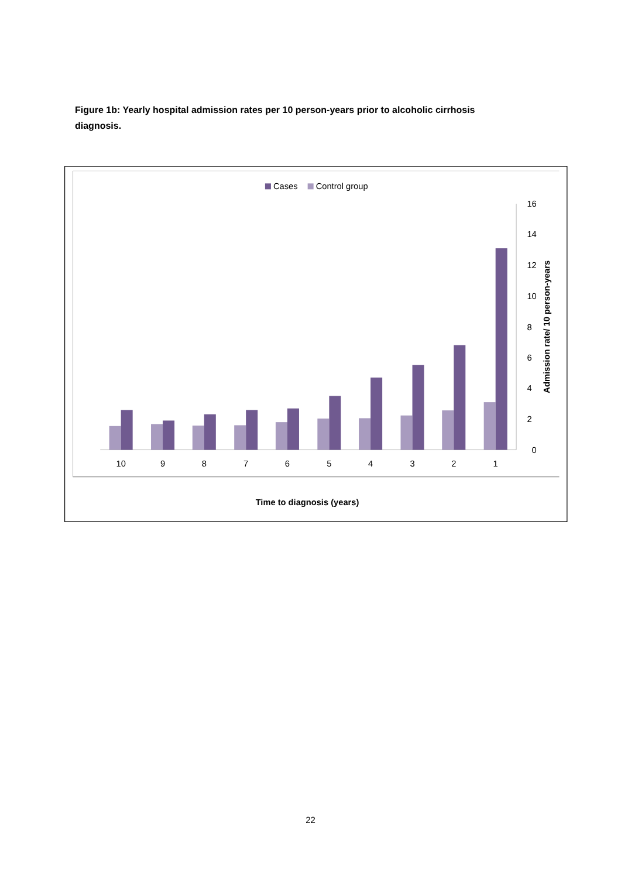Figure 1b: Yearly hospital admission rates per 10 person-years prior to alcoholic cirrhosis diagnosis.
Cases
Control group
0
2
4
6
8
10
12
14
16
Admission rate/ 10 person-years
10
9
8
7
6
5
4
3
2
1
Time to diagnosis (years)
22